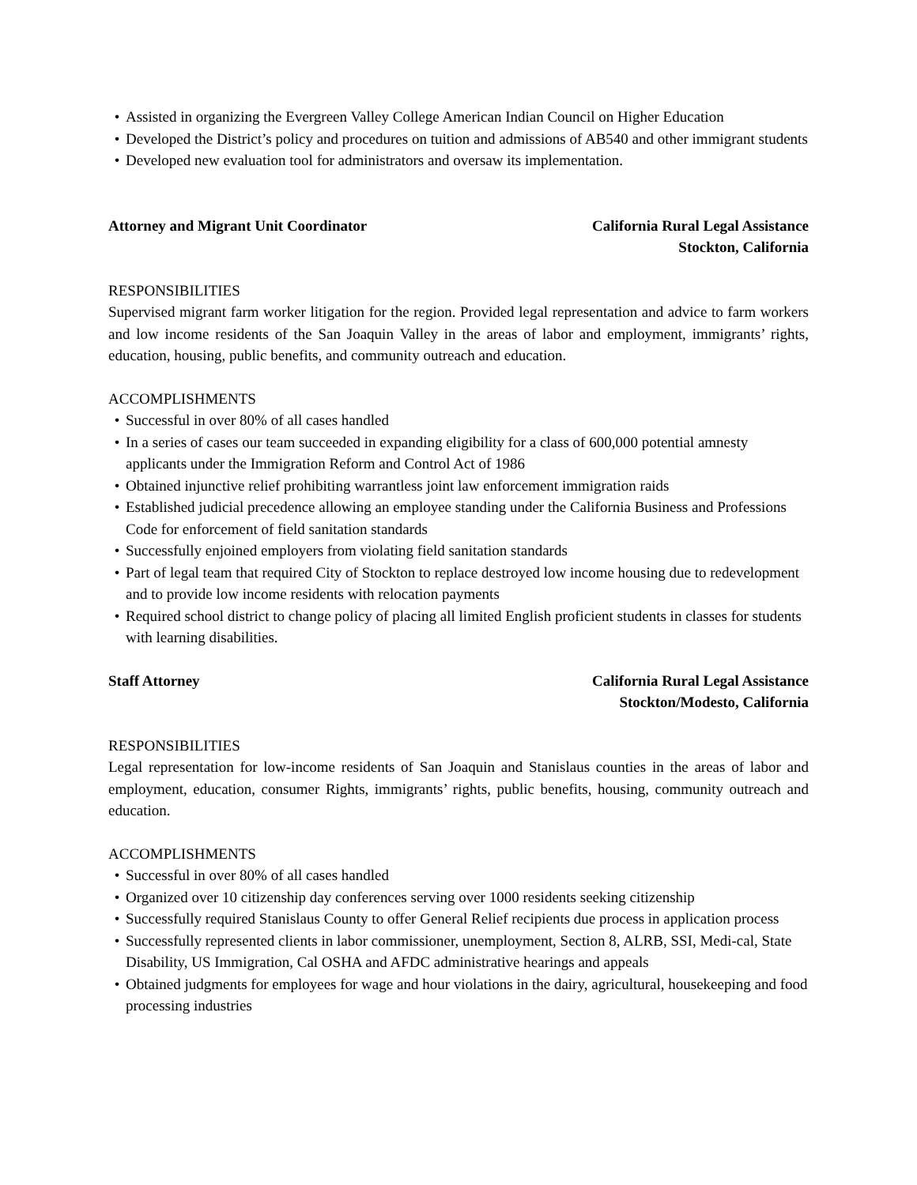• Assisted in organizing the Evergreen Valley College American Indian Council on Higher Education
• Developed the District’s policy and procedures on tuition and admissions of AB540 and other immigrant students
• Developed new evaluation tool for administrators and oversaw its implementation.
Attorney and Migrant Unit Coordinator
California Rural Legal Assistance
Stockton, California
RESPONSIBILITIES
Supervised migrant farm worker litigation for the region. Provided legal representation and advice to farm workers and low income residents of the San Joaquin Valley in the areas of labor and employment, immigrants’ rights, education, housing, public benefits, and community outreach and education.
ACCOMPLISHMENTS
• Successful in over 80% of all cases handled
• In a series of cases our team succeeded in expanding eligibility for a class of 600,000 potential amnesty applicants under the Immigration Reform and Control Act of 1986
• Obtained injunctive relief prohibiting warrantless joint law enforcement immigration raids
• Established judicial precedence allowing an employee standing under the California Business and Professions Code for enforcement of field sanitation standards
• Successfully enjoined employers from violating field sanitation standards
• Part of legal team that required City of Stockton to replace destroyed low income housing due to redevelopment and to provide low income residents with relocation payments
• Required school district to change policy of placing all limited English proficient students in classes for students with learning disabilities.
Staff Attorney California Rural Legal Assistance
Stockton/Modesto, California
RESPONSIBILITIES
Legal representation for low-income residents of San Joaquin and Stanislaus counties in the areas of labor and employment, education, consumer Rights, immigrants’ rights, public benefits, housing, community outreach and education.
ACCOMPLISHMENTS
• Successful in over 80% of all cases handled
• Organized over 10 citizenship day conferences serving over 1000 residents seeking citizenship
• Successfully required Stanislaus County to offer General Relief recipients due process in application process
• Successfully represented clients in labor commissioner, unemployment, Section 8, ALRB, SSI, Medi-cal, State Disability, US Immigration, Cal OSHA and AFDC administrative hearings and appeals
• Obtained judgments for employees for wage and hour violations in the dairy, agricultural, housekeeping and food processing industries